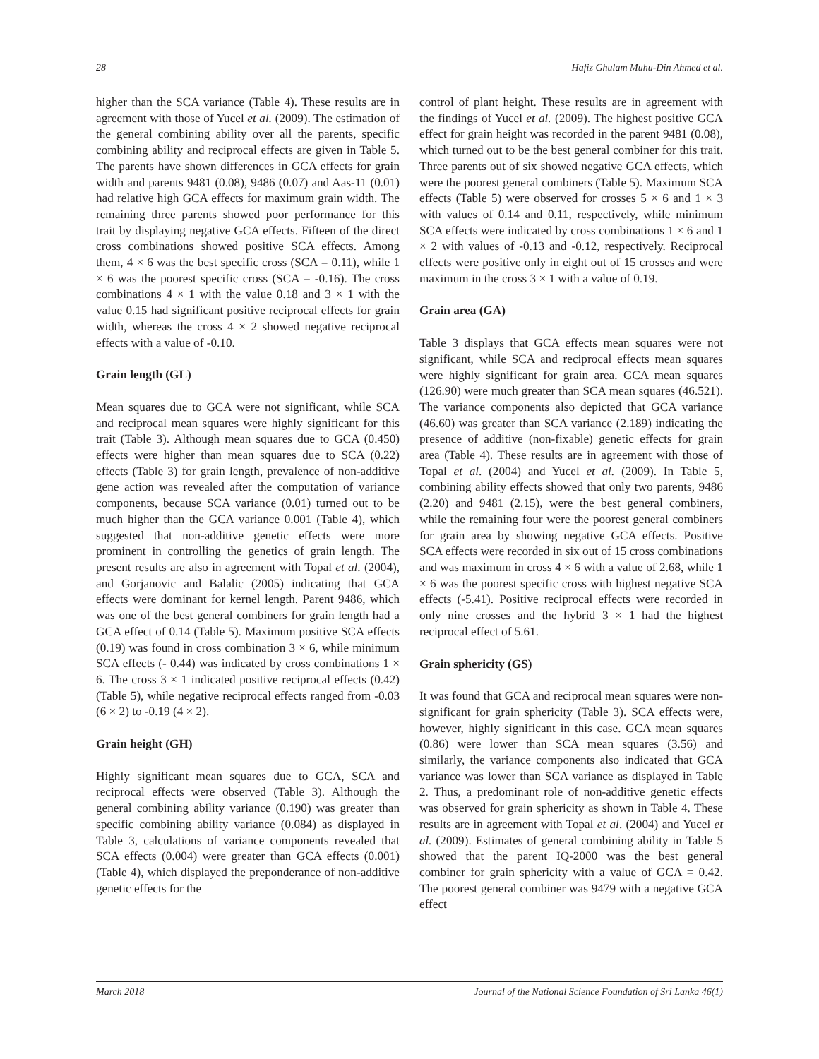28 Hafiz Ghulam Muhu-Din Ahmed et al.
higher than the SCA variance (Table 4). These results are in agreement with those of Yucel et al. (2009). The estimation of the general combining ability over all the parents, specific combining ability and reciprocal effects are given in Table 5. The parents have shown differences in GCA effects for grain width and parents 9481 (0.08), 9486 (0.07) and Aas-11 (0.01) had relative high GCA effects for maximum grain width. The remaining three parents showed poor performance for this trait by displaying negative GCA effects. Fifteen of the direct cross combinations showed positive SCA effects. Among them, 4 × 6 was the best specific cross (SCA = 0.11), while 1 × 6 was the poorest specific cross (SCA = -0.16). The cross combinations 4 × 1 with the value 0.18 and 3 × 1 with the value 0.15 had significant positive reciprocal effects for grain width, whereas the cross 4 × 2 showed negative reciprocal effects with a value of -0.10.
Grain length (GL)
Mean squares due to GCA were not significant, while SCA and reciprocal mean squares were highly significant for this trait (Table 3). Although mean squares due to GCA (0.450) effects were higher than mean squares due to SCA (0.22) effects (Table 3) for grain length, prevalence of non-additive gene action was revealed after the computation of variance components, because SCA variance (0.01) turned out to be much higher than the GCA variance 0.001 (Table 4), which suggested that non-additive genetic effects were more prominent in controlling the genetics of grain length. The present results are also in agreement with Topal et al. (2004), and Gorjanovic and Balalic (2005) indicating that GCA effects were dominant for kernel length. Parent 9486, which was one of the best general combiners for grain length had a GCA effect of 0.14 (Table 5). Maximum positive SCA effects (0.19) was found in cross combination 3 × 6, while minimum SCA effects (- 0.44) was indicated by cross combinations 1 × 6. The cross 3 × 1 indicated positive reciprocal effects (0.42) (Table 5), while negative reciprocal effects ranged from -0.03 (6 × 2) to -0.19 (4 × 2).
Grain height (GH)
Highly significant mean squares due to GCA, SCA and reciprocal effects were observed (Table 3). Although the general combining ability variance (0.190) was greater than specific combining ability variance (0.084) as displayed in Table 3, calculations of variance components revealed that SCA effects (0.004) were greater than GCA effects (0.001) (Table 4), which displayed the preponderance of non-additive genetic effects for the
control of plant height. These results are in agreement with the findings of Yucel et al. (2009). The highest positive GCA effect for grain height was recorded in the parent 9481 (0.08), which turned out to be the best general combiner for this trait. Three parents out of six showed negative GCA effects, which were the poorest general combiners (Table 5). Maximum SCA effects (Table 5) were observed for crosses 5 × 6 and 1 × 3 with values of 0.14 and 0.11, respectively, while minimum SCA effects were indicated by cross combinations 1 × 6 and 1 × 2 with values of -0.13 and -0.12, respectively. Reciprocal effects were positive only in eight out of 15 crosses and were maximum in the cross 3 × 1 with a value of 0.19.
Grain area (GA)
Table 3 displays that GCA effects mean squares were not significant, while SCA and reciprocal effects mean squares were highly significant for grain area. GCA mean squares (126.90) were much greater than SCA mean squares (46.521). The variance components also depicted that GCA variance (46.60) was greater than SCA variance (2.189) indicating the presence of additive (non-fixable) genetic effects for grain area (Table 4). These results are in agreement with those of Topal et al. (2004) and Yucel et al. (2009). In Table 5, combining ability effects showed that only two parents, 9486 (2.20) and 9481 (2.15), were the best general combiners, while the remaining four were the poorest general combiners for grain area by showing negative GCA effects. Positive SCA effects were recorded in six out of 15 cross combinations and was maximum in cross 4 × 6 with a value of 2.68, while 1 × 6 was the poorest specific cross with highest negative SCA effects (-5.41). Positive reciprocal effects were recorded in only nine crosses and the hybrid 3 × 1 had the highest reciprocal effect of 5.61.
Grain sphericity (GS)
It was found that GCA and reciprocal mean squares were non-significant for grain sphericity (Table 3). SCA effects were, however, highly significant in this case. GCA mean squares (0.86) were lower than SCA mean squares (3.56) and similarly, the variance components also indicated that GCA variance was lower than SCA variance as displayed in Table 2. Thus, a predominant role of non-additive genetic effects was observed for grain sphericity as shown in Table 4. These results are in agreement with Topal et al. (2004) and Yucel et al. (2009). Estimates of general combining ability in Table 5 showed that the parent IQ-2000 was the best general combiner for grain sphericity with a value of GCA = 0.42. The poorest general combiner was 9479 with a negative GCA effect
March 2018 Journal of the National Science Foundation of Sri Lanka 46(1)